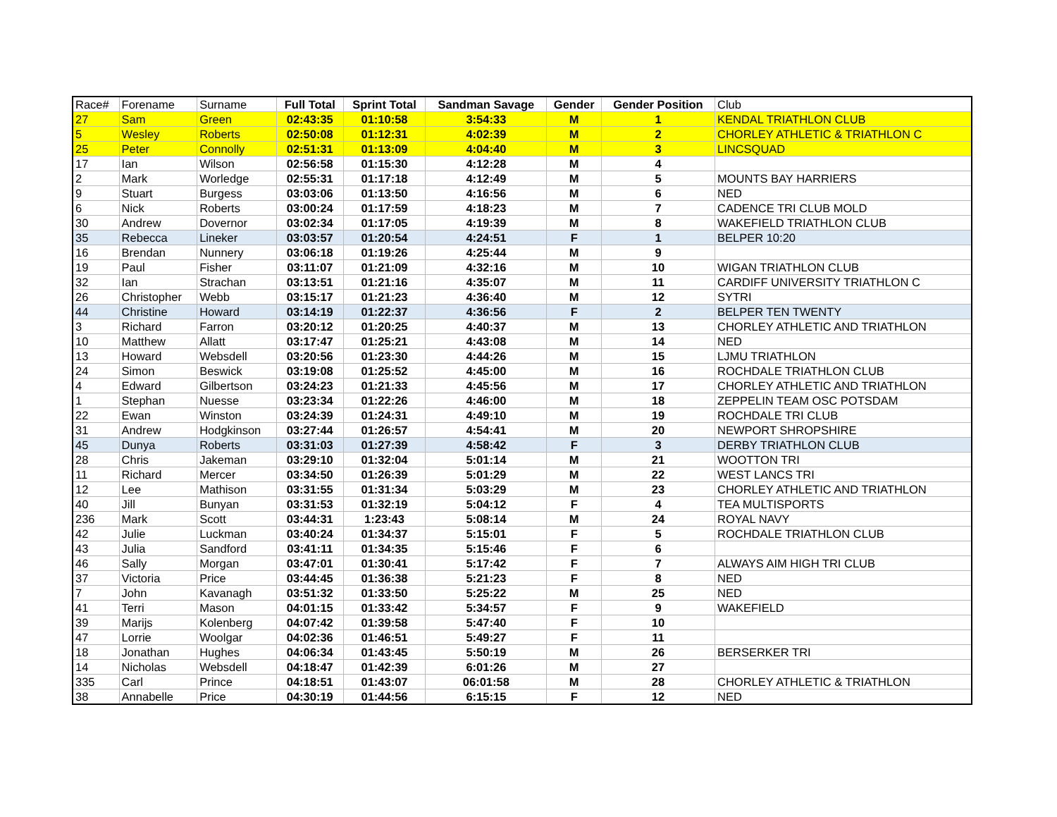| Race# | Forename | Surname | Full Total | Sprint Total | Sandman Savage | Gender | Gender Position | Club |
| --- | --- | --- | --- | --- | --- | --- | --- | --- |
| 27 | Sam | Green | 02:43:35 | 01:10:58 | 3:54:33 | M | 1 | KENDAL TRIATHLON CLUB |
| 5 | Wesley | Roberts | 02:50:08 | 01:12:31 | 4:02:39 | M | 2 | CHORLEY ATHLETIC & TRIATHLON C |
| 25 | Peter | Connolly | 02:51:31 | 01:13:09 | 4:04:40 | M | 3 | LINCSQUAD |
| 17 | Ian | Wilson | 02:56:58 | 01:15:30 | 4:12:28 | M | 4 | |
| 2 | Mark | Worledge | 02:55:31 | 01:17:18 | 4:12:49 | M | 5 | MOUNTS BAY HARRIERS |
| 9 | Stuart | Burgess | 03:03:06 | 01:13:50 | 4:16:56 | M | 6 | NED |
| 6 | Nick | Roberts | 03:00:24 | 01:17:59 | 4:18:23 | M | 7 | CADENCE TRI CLUB MOLD |
| 30 | Andrew | Dovernor | 03:02:34 | 01:17:05 | 4:19:39 | M | 8 | WAKEFIELD TRIATHLON CLUB |
| 35 | Rebecca | Lineker | 03:03:57 | 01:20:54 | 4:24:51 | F | 1 | BELPER 10:20 |
| 16 | Brendan | Nunnery | 03:06:18 | 01:19:26 | 4:25:44 | M | 9 | |
| 19 | Paul | Fisher | 03:11:07 | 01:21:09 | 4:32:16 | M | 10 | WIGAN TRIATHLON CLUB |
| 32 | Ian | Strachan | 03:13:51 | 01:21:16 | 4:35:07 | M | 11 | CARDIFF UNIVERSITY TRIATHLON C |
| 26 | Christopher | Webb | 03:15:17 | 01:21:23 | 4:36:40 | M | 12 | SYTRI |
| 44 | Christine | Howard | 03:14:19 | 01:22:37 | 4:36:56 | F | 2 | BELPER TEN TWENTY |
| 3 | Richard | Farron | 03:20:12 | 01:20:25 | 4:40:37 | M | 13 | CHORLEY ATHLETIC AND TRIATHLON |
| 10 | Matthew | Allatt | 03:17:47 | 01:25:21 | 4:43:08 | M | 14 | NED |
| 13 | Howard | Websdell | 03:20:56 | 01:23:30 | 4:44:26 | M | 15 | LJMU TRIATHLON |
| 24 | Simon | Beswick | 03:19:08 | 01:25:52 | 4:45:00 | M | 16 | ROCHDALE TRIATHLON CLUB |
| 4 | Edward | Gilbertson | 03:24:23 | 01:21:33 | 4:45:56 | M | 17 | CHORLEY ATHLETIC AND TRIATHLON |
| 1 | Stephan | Nuesse | 03:23:34 | 01:22:26 | 4:46:00 | M | 18 | ZEPPELIN TEAM OSC POTSDAM |
| 22 | Ewan | Winston | 03:24:39 | 01:24:31 | 4:49:10 | M | 19 | ROCHDALE TRI CLUB |
| 31 | Andrew | Hodgkinson | 03:27:44 | 01:26:57 | 4:54:41 | M | 20 | NEWPORT SHROPSHIRE |
| 45 | Dunya | Roberts | 03:31:03 | 01:27:39 | 4:58:42 | F | 3 | DERBY TRIATHLON CLUB |
| 28 | Chris | Jakeman | 03:29:10 | 01:32:04 | 5:01:14 | M | 21 | WOOTTON TRI |
| 11 | Richard | Mercer | 03:34:50 | 01:26:39 | 5:01:29 | M | 22 | WEST LANCS TRI |
| 12 | Lee | Mathison | 03:31:55 | 01:31:34 | 5:03:29 | M | 23 | CHORLEY ATHLETIC AND TRIATHLON |
| 40 | Jill | Bunyan | 03:31:53 | 01:32:19 | 5:04:12 | F | 4 | TEA MULTISPORTS |
| 236 | Mark | Scott | 03:44:31 | 1:23:43 | 5:08:14 | M | 24 | ROYAL NAVY |
| 42 | Julie | Luckman | 03:40:24 | 01:34:37 | 5:15:01 | F | 5 | ROCHDALE TRIATHLON CLUB |
| 43 | Julia | Sandford | 03:41:11 | 01:34:35 | 5:15:46 | F | 6 | |
| 46 | Sally | Morgan | 03:47:01 | 01:30:41 | 5:17:42 | F | 7 | ALWAYS AIM HIGH TRI CLUB |
| 37 | Victoria | Price | 03:44:45 | 01:36:38 | 5:21:23 | F | 8 | NED |
| 7 | John | Kavanagh | 03:51:32 | 01:33:50 | 5:25:22 | M | 25 | NED |
| 41 | Terri | Mason | 04:01:15 | 01:33:42 | 5:34:57 | F | 9 | WAKEFIELD |
| 39 | Marijs | Kolenberg | 04:07:42 | 01:39:58 | 5:47:40 | F | 10 | |
| 47 | Lorrie | Woolgar | 04:02:36 | 01:46:51 | 5:49:27 | F | 11 | |
| 18 | Jonathan | Hughes | 04:06:34 | 01:43:45 | 5:50:19 | M | 26 | BERSERKER TRI |
| 14 | Nicholas | Websdell | 04:18:47 | 01:42:39 | 6:01:26 | M | 27 | |
| 335 | Carl | Prince | 04:18:51 | 01:43:07 | 06:01:58 | M | 28 | CHORLEY ATHLETIC & TRIATHLON |
| 38 | Annabelle | Price | 04:30:19 | 01:44:56 | 6:15:15 | F | 12 | NED |